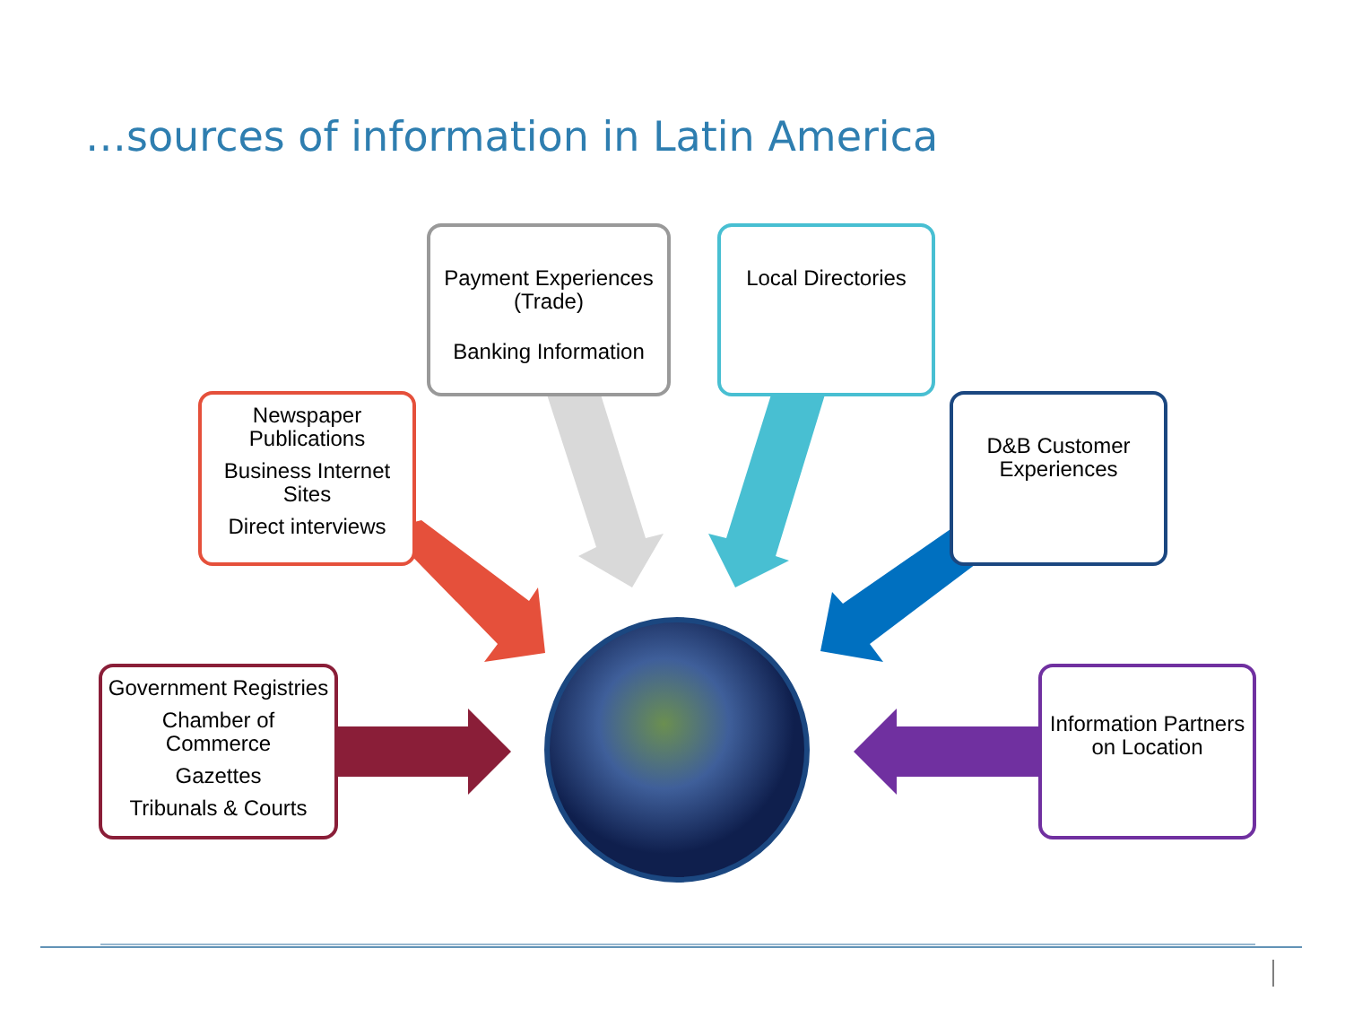…sources of information in Latin America
Payment Experiences (Trade)
Banking Information
Local Directories
Newspaper Publications
Business Internet Sites
Direct interviews
D&B Customer Experiences
Government Registries
Chamber of Commerce
Gazettes
Tribunals & Courts
Information Partners on Location